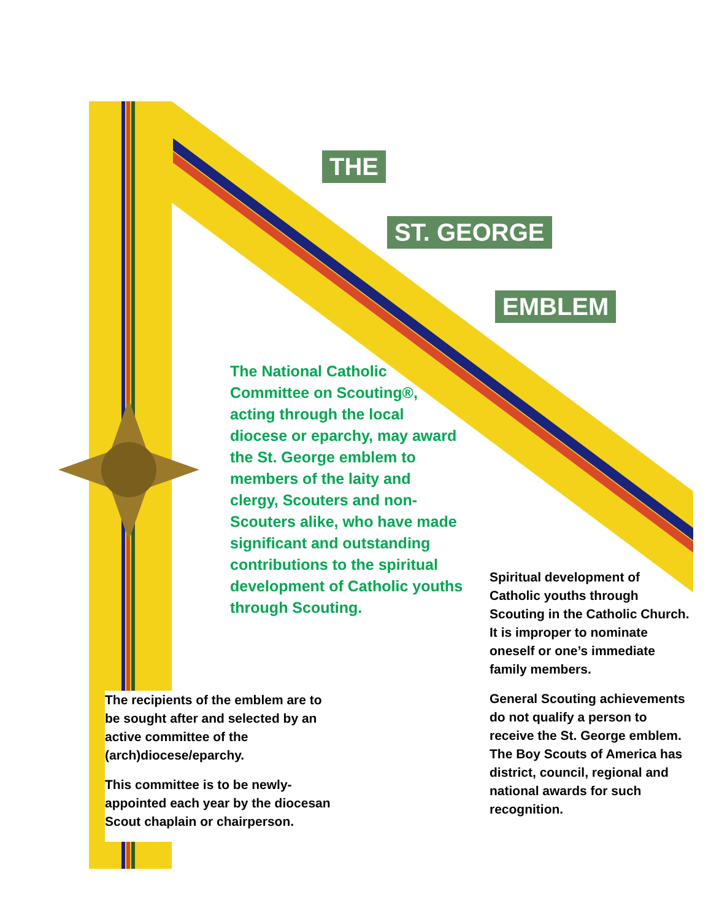THE
ST. GEORGE
EMBLEM
The National Catholic Committee on Scouting®, acting through the local diocese or eparchy, may award the St. George emblem to members of the laity and clergy, Scouters and non-Scouters alike, who have made significant and outstanding contributions to the spiritual development of Catholic youths through Scouting.
Spiritual development of Catholic youths through Scouting in the Catholic Church.
It is improper to nominate oneself or one’s immediate family members.
General Scouting achievements do not qualify a person to receive the St. George emblem. The Boy Scouts of America has district, council, regional and national awards for such recognition.
The recipients of the emblem are to be sought after and selected by an active committee of the (arch)diocese/eparchy.
This committee is to be newly-appointed each year by the diocesan Scout chaplain or chairperson.